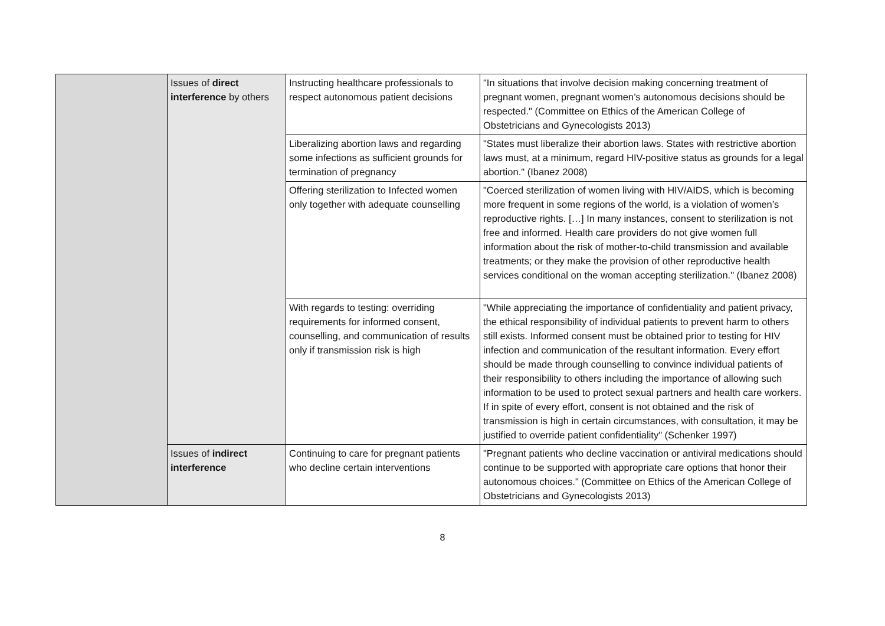| | Issues of direct interference by others | Instructing healthcare professionals to respect autonomous patient decisions | "In situations that involve decision making concerning treatment of pregnant women, pregnant women’s autonomous decisions should be respected." (Committee on Ethics of the American College of Obstetricians and Gynecologists 2013) |
| | | Liberalizing abortion laws and regarding some infections as sufficient grounds for termination of pregnancy | "States must liberalize their abortion laws. States with restrictive abortion laws must, at a minimum, regard HIV-positive status as grounds for a legal abortion." (Ibanez 2008) |
| | | Offering sterilization to Infected women only together with adequate counselling | "Coerced sterilization of women living with HIV/AIDS, which is becoming more frequent in some regions of the world, is a violation of women’s reproductive rights. […] In many instances, consent to sterilization is not free and informed. Health care providers do not give women full information about the risk of mother-to-child transmission and available treatments; or they make the provision of other reproductive health services conditional on the woman accepting sterilization." (Ibanez 2008) |
| | | With regards to testing: overriding requirements for informed consent, counselling, and communication of results only if transmission risk is high | "While appreciating the importance of confidentiality and patient privacy, the ethical responsibility of individual patients to prevent harm to others still exists. Informed consent must be obtained prior to testing for HIV infection and communication of the resultant information. Every effort should be made through counselling to convince individual patients of their responsibility to others including the importance of allowing such information to be used to protect sexual partners and health care workers. If in spite of every effort, consent is not obtained and the risk of transmission is high in certain circumstances, with consultation, it may be justified to override patient confidentiality" (Schenker 1997) |
| | Issues of indirect interference | Continuing to care for pregnant patients who decline certain interventions | "Pregnant patients who decline vaccination or antiviral medications should continue to be supported with appropriate care options that honor their autonomous choices." (Committee on Ethics of the American College of Obstetricians and Gynecologists 2013) |
8